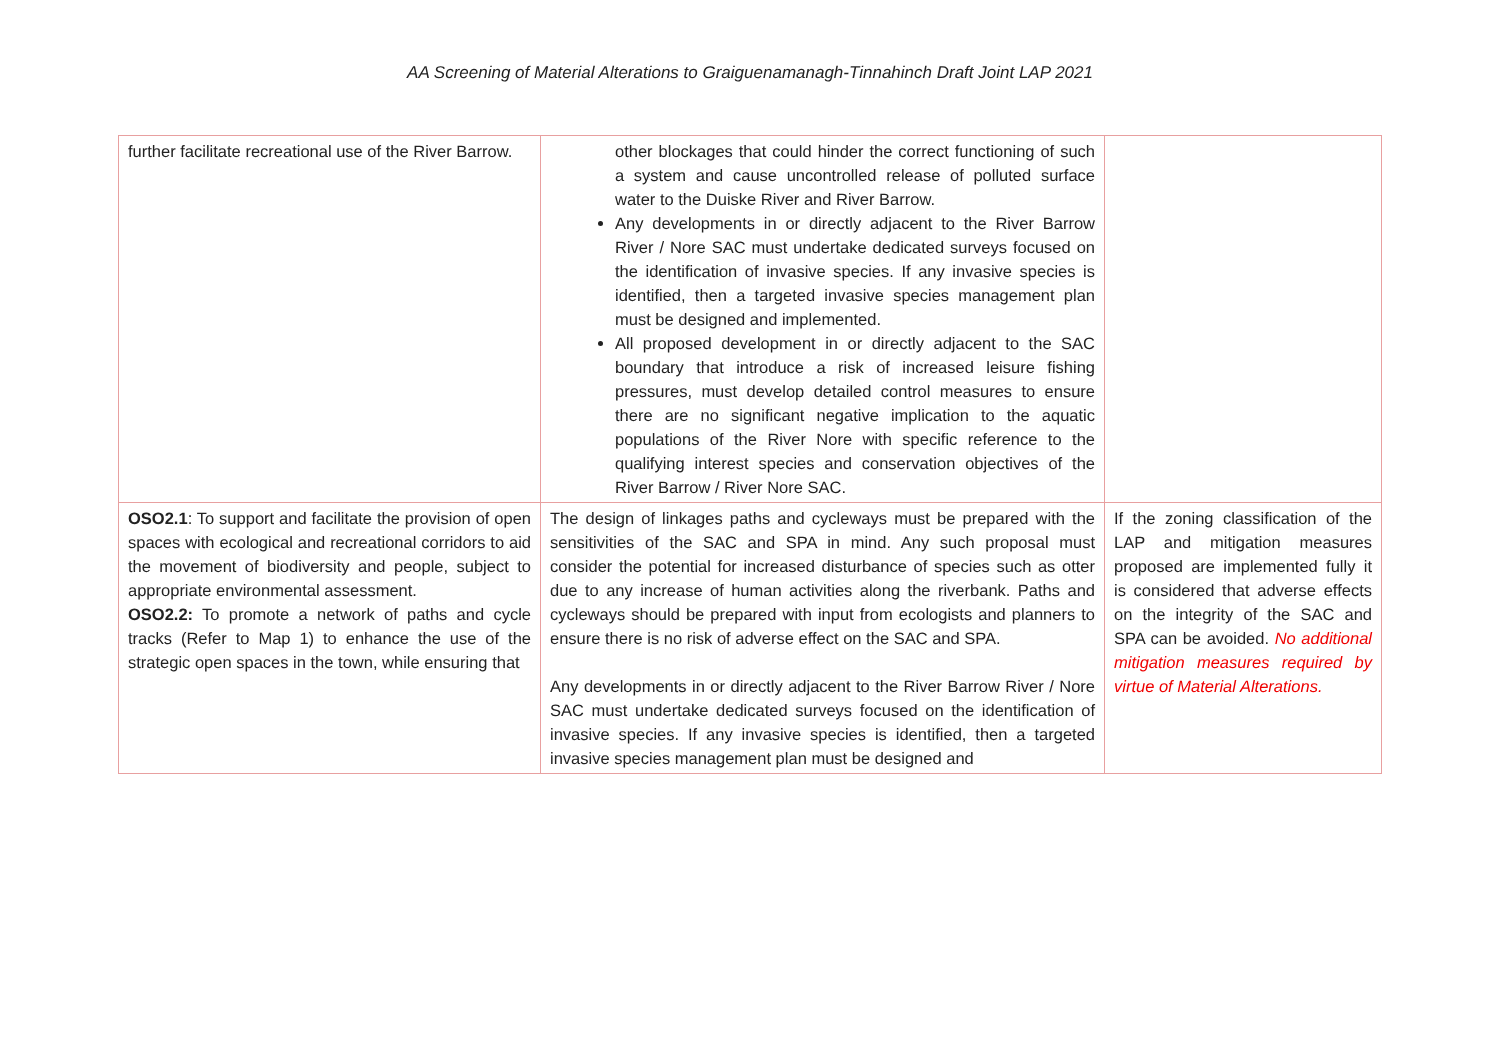AA Screening of Material Alterations to Graiguenamanagh-Tinnahinch Draft Joint LAP 2021
| further facilitate recreational use of the River Barrow. | other blockages that could hinder the correct functioning of such a system and cause uncontrolled release of polluted surface water to the Duiske River and River Barrow. Any developments in or directly adjacent to the River Barrow River / Nore SAC must undertake dedicated surveys focused on the identification of invasive species. If any invasive species is identified, then a targeted invasive species management plan must be designed and implemented. All proposed development in or directly adjacent to the SAC boundary that introduce a risk of increased leisure fishing pressures, must develop detailed control measures to ensure there are no significant negative implication to the aquatic populations of the River Nore with specific reference to the qualifying interest species and conservation objectives of the River Barrow / River Nore SAC. | |
| OSO2.1 : To support and facilitate the provision of open spaces with ecological and recreational corridors to aid the movement of biodiversity and people, subject to appropriate environmental assessment. OSO2.2: To promote a network of paths and cycle tracks (Refer to Map 1) to enhance the use of the strategic open spaces in the town, while ensuring that | The design of linkages paths and cycleways must be prepared with the sensitivities of the SAC and SPA in mind. Any such proposal must consider the potential for increased disturbance of species such as otter due to any increase of human activities along the riverbank. Paths and cycleways should be prepared with input from ecologists and planners to ensure there is no risk of adverse effect on the SAC and SPA. Any developments in or directly adjacent to the River Barrow River / Nore SAC must undertake dedicated surveys focused on the identification of invasive species. If any invasive species is identified, then a targeted invasive species management plan must be designed and | If the zoning classification of the LAP and mitigation measures proposed are implemented fully it is considered that adverse effects on the integrity of the SAC and SPA can be avoided. No additional mitigation measures required by virtue of Material Alterations. |